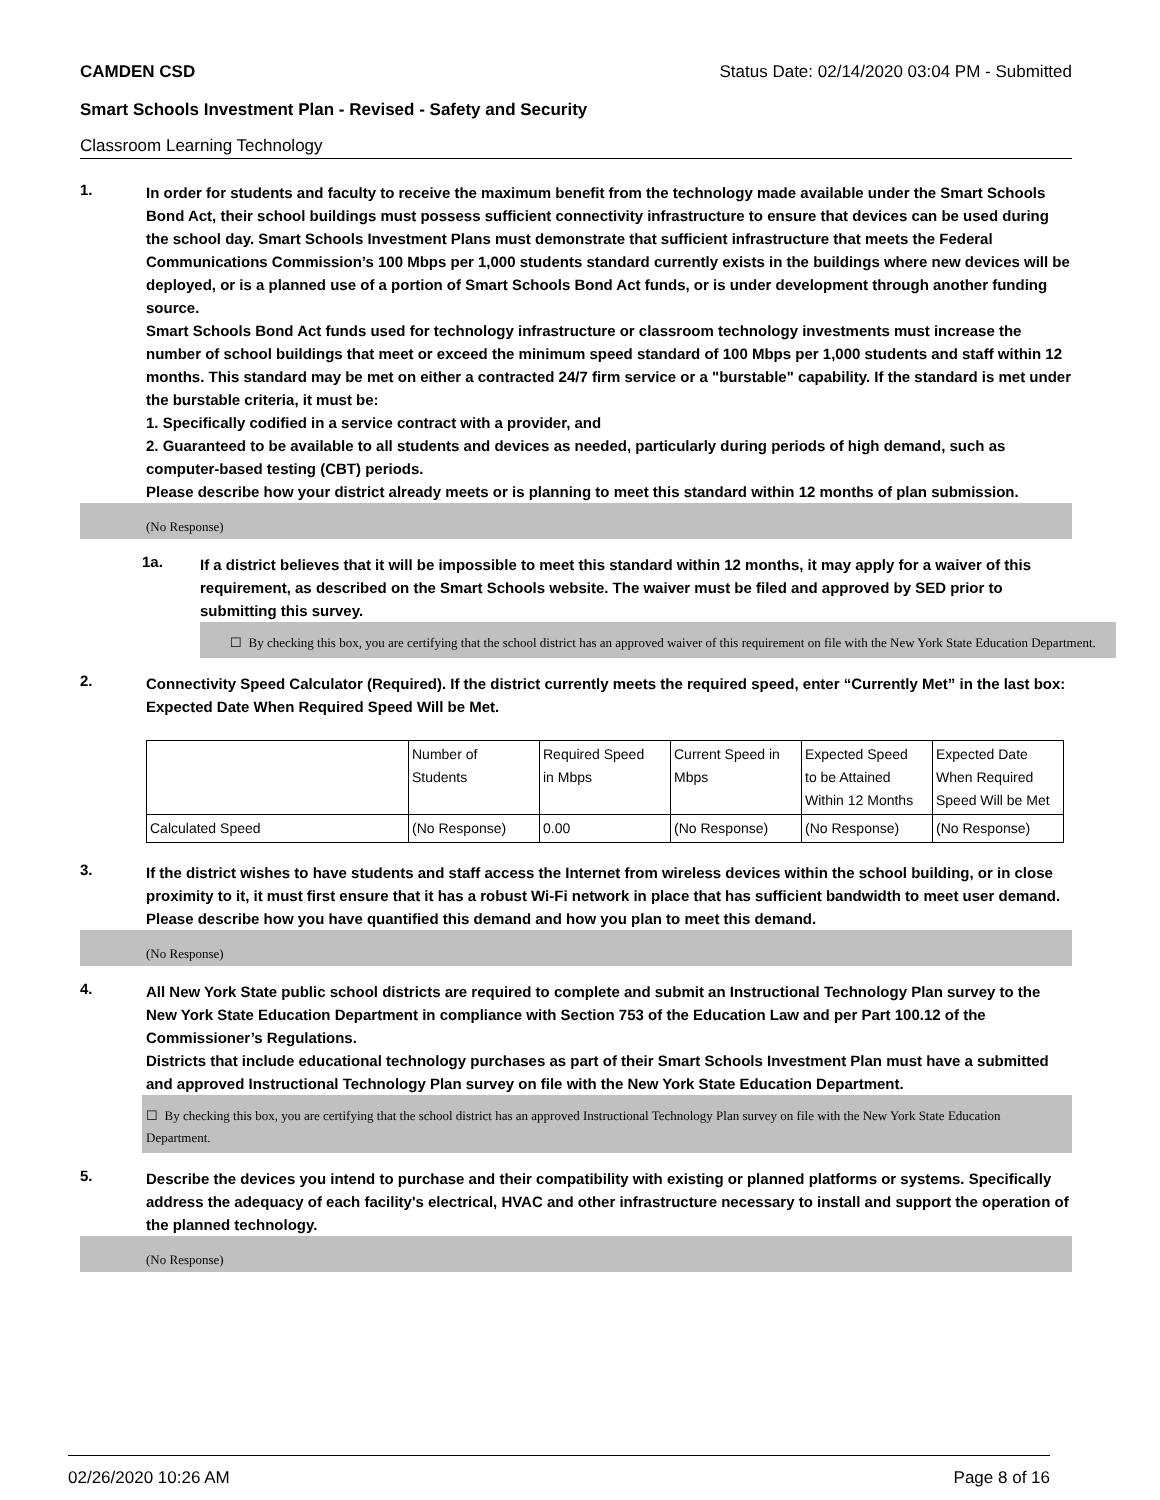CAMDEN CSD Status Date: 02/14/2020 03:04 PM - Submitted
Smart Schools Investment Plan - Revised - Safety and Security
Classroom Learning Technology
1.
In order for students and faculty to receive the maximum benefit from the technology made available under the Smart Schools Bond Act, their school buildings must possess sufficient connectivity infrastructure to ensure that devices can be used during the school day. Smart Schools Investment Plans must demonstrate that sufficient infrastructure that meets the Federal Communications Commission’s 100 Mbps per 1,000 students standard currently exists in the buildings where new devices will be deployed, or is a planned use of a portion of Smart Schools Bond Act funds, or is under development through another funding source.
Smart Schools Bond Act funds used for technology infrastructure or classroom technology investments must increase the number of school buildings that meet or exceed the minimum speed standard of 100 Mbps per 1,000 students and staff within 12 months. This standard may be met on either a contracted 24/7 firm service or a "burstable" capability. If the standard is met under the burstable criteria, it must be:
1. Specifically codified in a service contract with a provider, and
2. Guaranteed to be available to all students and devices as needed, particularly during periods of high demand, such as computer-based testing (CBT) periods.
Please describe how your district already meets or is planning to meet this standard within 12 months of plan submission.
(No Response)
1a.
If a district believes that it will be impossible to meet this standard within 12 months, it may apply for a waiver of this requirement, as described on the Smart Schools website. The waiver must be filed and approved by SED prior to submitting this survey.
☐ By checking this box, you are certifying that the school district has an approved waiver of this requirement on file with the New York State Education Department.
2.
Connectivity Speed Calculator (Required). If the district currently meets the required speed, enter “Currently Met” in the last box: Expected Date When Required Speed Will be Met.
| | Number of Students | Required Speed in Mbps | Current Speed in Mbps | Expected Speed to be Attained Within 12 Months | Expected Date When Required Speed Will be Met |
| --- | --- | --- | --- | --- | --- |
| Calculated Speed | (No Response) | 0.00 | (No Response) | (No Response) | (No Response) |
3.
If the district wishes to have students and staff access the Internet from wireless devices within the school building, or in close proximity to it, it must first ensure that it has a robust Wi-Fi network in place that has sufficient bandwidth to meet user demand.
Please describe how you have quantified this demand and how you plan to meet this demand.
(No Response)
4.
All New York State public school districts are required to complete and submit an Instructional Technology Plan survey to the New York State Education Department in compliance with Section 753 of the Education Law and per Part 100.12 of the Commissioner’s Regulations.
Districts that include educational technology purchases as part of their Smart Schools Investment Plan must have a submitted and approved Instructional Technology Plan survey on file with the New York State Education Department.
☐ By checking this box, you are certifying that the school district has an approved Instructional Technology Plan survey on file with the New York State Education Department.
5.
Describe the devices you intend to purchase and their compatibility with existing or planned platforms or systems. Specifically address the adequacy of each facility's electrical, HVAC and other infrastructure necessary to install and support the operation of the planned technology.
(No Response)
02/26/2020 10:26 AM Page 8 of 16